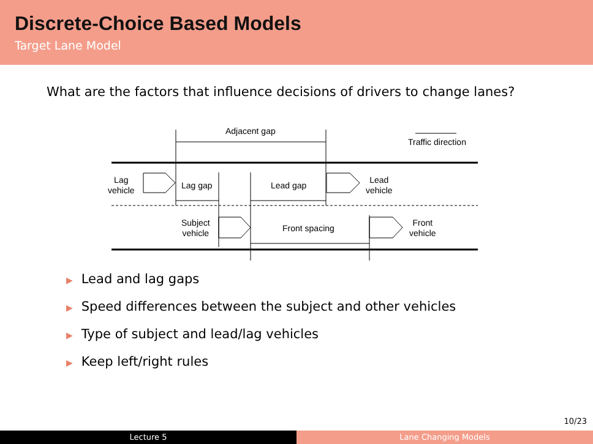Discrete-Choice Based Models
Target Lane Model
What are the factors that influence decisions of drivers to change lanes?
Adjacent gap
Traffic direction
Lag
vehicle
Lag gap Lead gap
Lead
vehicle
Subject
vehicle
Front spacing
Front
vehicle
▶ Lead and lag gaps
▶ Speed differences between the subject and other vehicles
▶ Type of subject and lead/lag vehicles
▶ Keep left/right rules
10/23
Lecture 5 Lane Changing Models